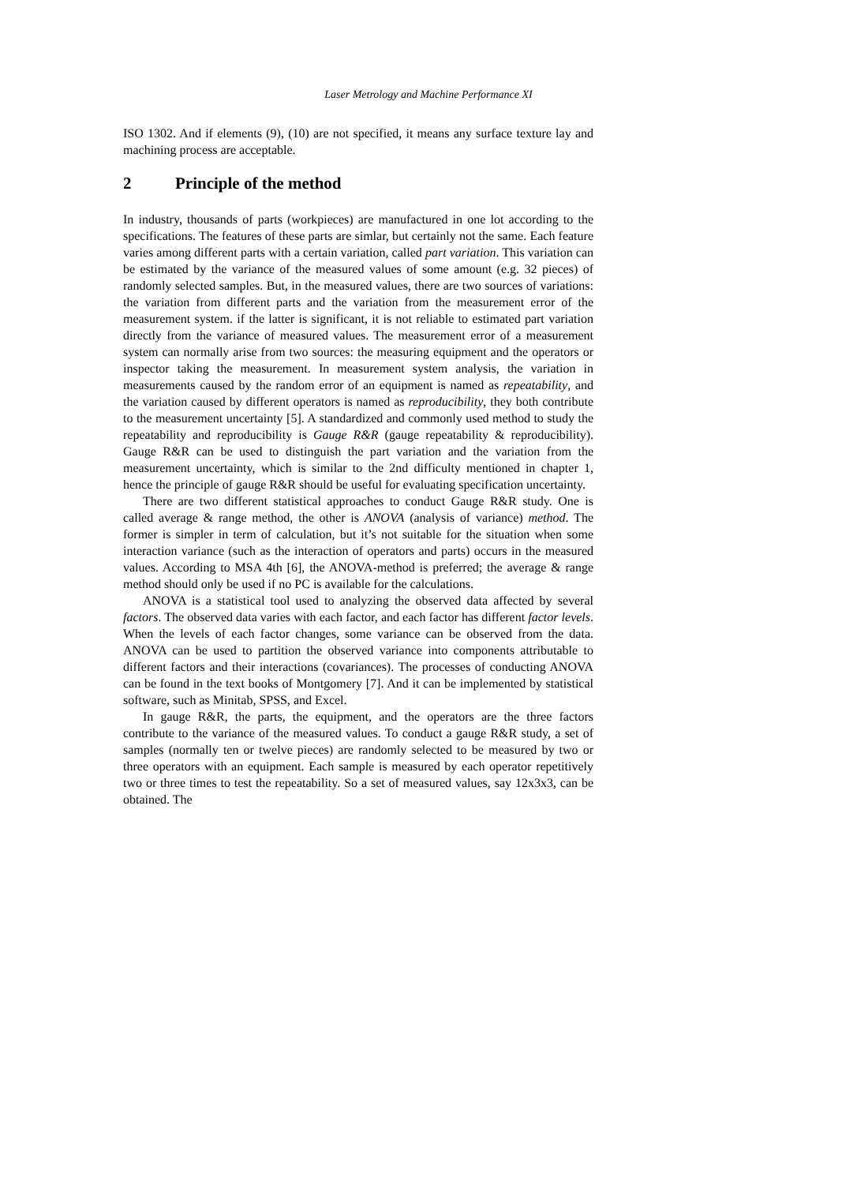Laser Metrology and Machine Performance XI
ISO 1302. And if elements (9), (10) are not specified, it means any surface texture lay and machining process are acceptable.
2 Principle of the method
In industry, thousands of parts (workpieces) are manufactured in one lot according to the specifications. The features of these parts are simlar, but certainly not the same. Each feature varies among different parts with a certain variation, called part variation. This variation can be estimated by the variance of the measured values of some amount (e.g. 32 pieces) of randomly selected samples. But, in the measured values, there are two sources of variations: the variation from different parts and the variation from the measurement error of the measurement system. if the latter is significant, it is not reliable to estimated part variation directly from the variance of measured values. The measurement error of a measurement system can normally arise from two sources: the measuring equipment and the operators or inspector taking the measurement. In measurement system analysis, the variation in measurements caused by the random error of an equipment is named as repeatability, and the variation caused by different operators is named as reproducibility, they both contribute to the measurement uncertainty [5]. A standardized and commonly used method to study the repeatability and reproducibility is Gauge R&R (gauge repeatability & reproducibility). Gauge R&R can be used to distinguish the part variation and the variation from the measurement uncertainty, which is similar to the 2nd difficulty mentioned in chapter 1, hence the principle of gauge R&R should be useful for evaluating specification uncertainty.
There are two different statistical approaches to conduct Gauge R&R study. One is called average & range method, the other is ANOVA (analysis of variance) method. The former is simpler in term of calculation, but it’s not suitable for the situation when some interaction variance (such as the interaction of operators and parts) occurs in the measured values. According to MSA 4th [6], the ANOVA-method is preferred; the average & range method should only be used if no PC is available for the calculations.
ANOVA is a statistical tool used to analyzing the observed data affected by several factors. The observed data varies with each factor, and each factor has different factor levels. When the levels of each factor changes, some variance can be observed from the data. ANOVA can be used to partition the observed variance into components attributable to different factors and their interactions (covariances). The processes of conducting ANOVA can be found in the text books of Montgomery [7]. And it can be implemented by statistical software, such as Minitab, SPSS, and Excel.
In gauge R&R, the parts, the equipment, and the operators are the three factors contribute to the variance of the measured values. To conduct a gauge R&R study, a set of samples (normally ten or twelve pieces) are randomly selected to be measured by two or three operators with an equipment. Each sample is measured by each operator repetitively two or three times to test the repeatability. So a set of measured values, say 12x3x3, can be obtained. The